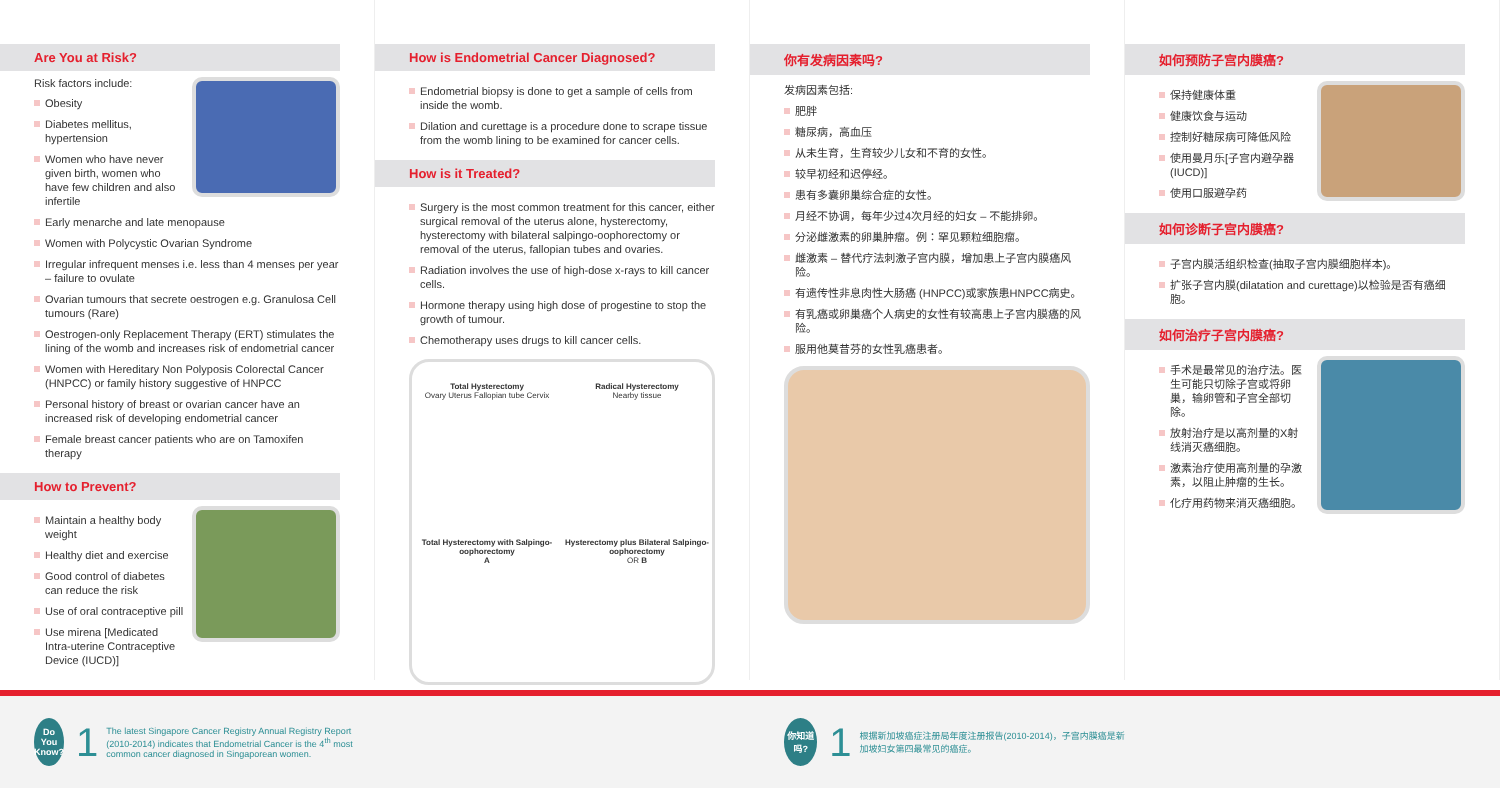Are You at Risk?
Risk factors include:
Obesity
Diabetes mellitus, hypertension
Women who have never given birth, women who have few children and also infertile
Early menarche and late menopause
Women with Polycystic Ovarian Syndrome
Irregular infrequent menses i.e. less than 4 menses per year – failure to ovulate
Ovarian tumours that secrete oestrogen e.g. Granulosa Cell tumours (Rare)
Oestrogen-only Replacement Therapy (ERT) stimulates the lining of the womb and increases risk of endometrial cancer
Women with Hereditary Non Polyposis Colorectal Cancer (HNPCC) or family history suggestive of HNPCC
Personal history of breast or ovarian cancer have an increased risk of developing endometrial cancer
Female breast cancer patients who are on Tamoxifen therapy
How to Prevent?
Maintain a healthy body weight
Healthy diet and exercise
Good control of diabetes can reduce the risk
Use of oral contraceptive pill
Use mirena [Medicated Intra-uterine Contraceptive Device (IUCD)]
How is Endometrial Cancer Diagnosed?
Endometrial biopsy is done to get a sample of cells from inside the womb.
Dilation and curettage is a procedure done to scrape tissue from the womb lining to be examined for cancer cells.
How is it Treated?
Surgery is the most common treatment for this cancer, either surgical removal of the uterus alone, hysterectomy, hysterectomy with bilateral salpingo-oophorectomy or removal of the uterus, fallopian tubes and ovaries.
Radiation involves the use of high-dose x-rays to kill cancer cells.
Hormone therapy using high dose of progestine to stop the growth of tumour.
Chemotherapy uses drugs to kill cancer cells.
Total Hysterectomy
Ovary Uterus Fallopian tube Cervix
Radical Hysterectomy
Nearby tissue
Total Hysterectomy with Salpingo-oophorectomy
A
Hysterectomy plus Bilateral Salpingo-oophorectomy
OR B
你有发病因素吗?
发病因素包括:
肥胖
糖尿病，高血压
从未生育，生育较少儿女和不育的女性。
较早初经和迟停经。
患有多囊卵巢综合症的女性。
月经不协调，每年少过4次月经的妇女 – 不能排卵。
分泌雌激素的卵巢肿瘤。例：罕见颗粒细胞瘤。
雌激素 – 替代疗法刺激子宫内膜，增加患上子宫内膜癌风险。
有遗传性非息肉性大肠癌 (HNPCC)或家族患HNPCC病史。
有乳癌或卵巢癌个人病史的女性有较高患上子宫内膜癌的风险。
服用他莫昔芬的女性乳癌患者。
如何预防子宫内膜癌?
保持健康体重
健康饮食与运动
控制好糖尿病可降低风险
使用曼月乐[子宫内避孕器(IUCD)]
使用口服避孕药
如何诊断子宫内膜癌?
子宫内膜活组织检查(抽取子宫内膜细胞样本)。
扩张子宫内膜(dilatation and curettage)以检验是否有癌细胞。
如何治疗子宫内膜癌?
手术是最常见的治疗法。医生可能只切除子宫或将卵巢，输卵管和子宫全部切除。
放射治疗是以高剂量的X射线消灭癌细胞。
激素治疗使用高剂量的孕激素，以阻止肿瘤的生长。
化疗用药物来消灭癌细胞。
Do You Know?
1 The latest Singapore Cancer Registry Annual Registry Report (2010-2014) indicates that Endometrial Cancer is the 4<sup>th</sup> most common cancer diagnosed in Singaporean women.
你知道吗?
1 根据新加坡癌症注册局年度注册报告(2010-2014)，子宫内膜癌是新加坡妇女第四最常见的癌症。